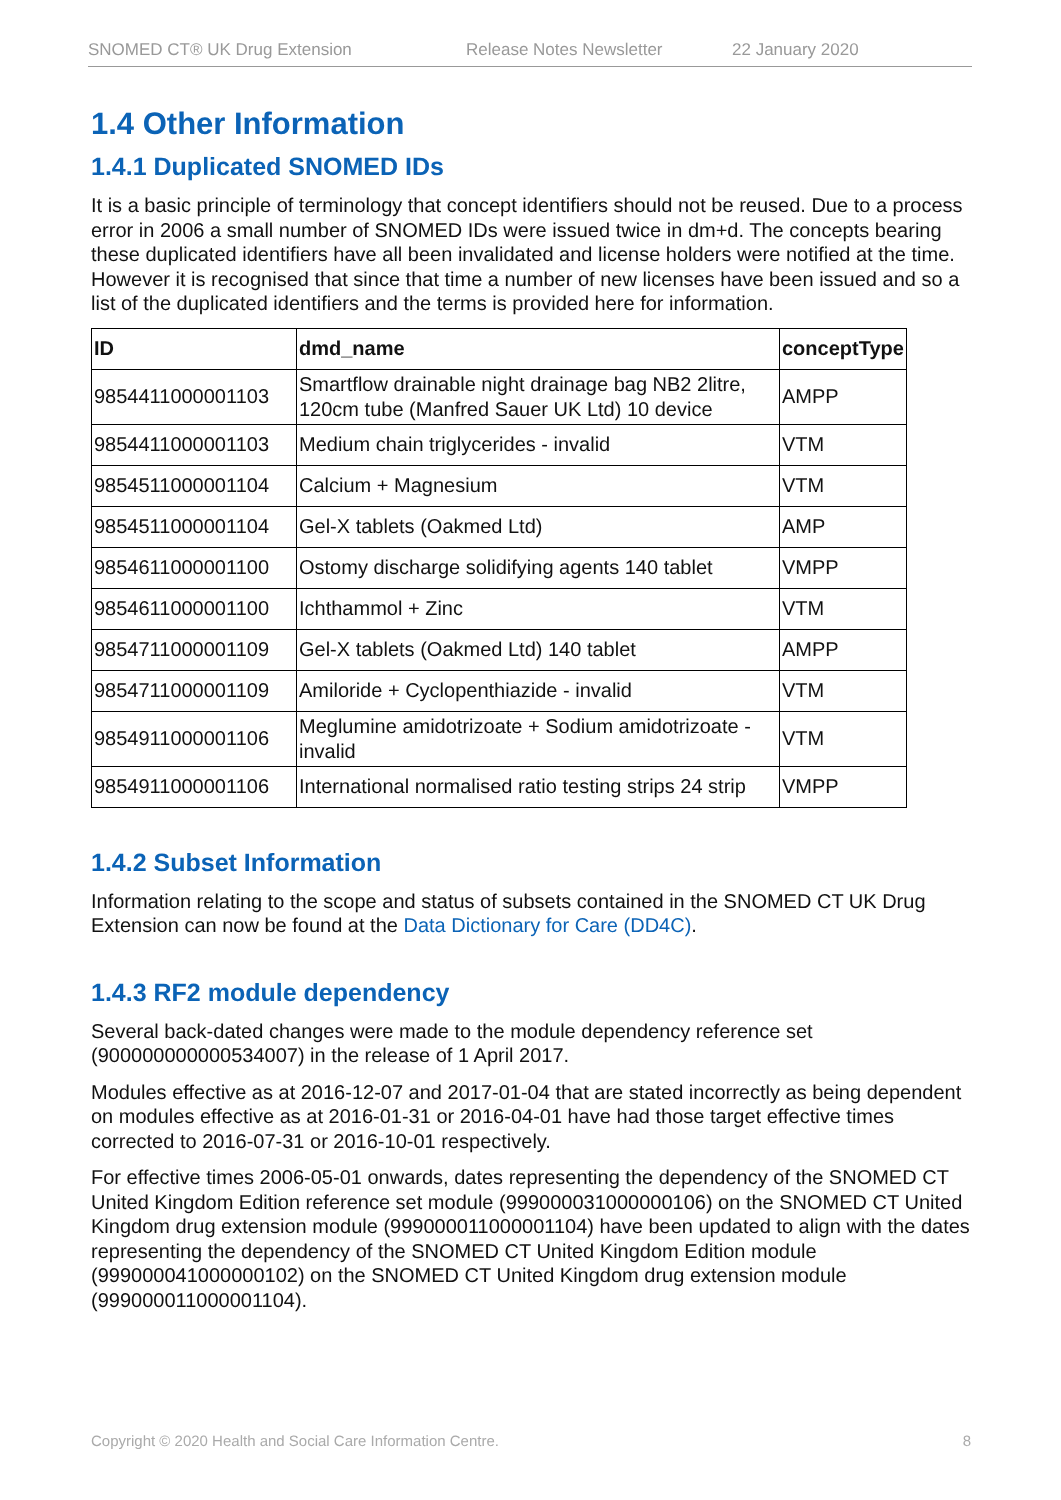SNOMED CT® UK Drug Extension Release Notes Newsletter 22 January 2020
1.4 Other Information
1.4.1 Duplicated SNOMED IDs
It is a basic principle of terminology that concept identifiers should not be reused. Due to a process error in 2006 a small number of SNOMED IDs were issued twice in dm+d. The concepts bearing these duplicated identifiers have all been invalidated and license holders were notified at the time. However it is recognised that since that time a number of new licenses have been issued and so a list of the duplicated identifiers and the terms is provided here for information.
| ID | dmd_name | conceptType |
| --- | --- | --- |
| 9854411000001103 | Smartflow drainable night drainage bag NB2 2litre, 120cm tube (Manfred Sauer UK Ltd) 10 device | AMPP |
| 9854411000001103 | Medium chain triglycerides - invalid | VTM |
| 9854511000001104 | Calcium + Magnesium | VTM |
| 9854511000001104 | Gel-X tablets (Oakmed Ltd) | AMP |
| 9854611000001100 | Ostomy discharge solidifying agents 140 tablet | VMPP |
| 9854611000001100 | Ichthammol + Zinc | VTM |
| 9854711000001109 | Gel-X tablets (Oakmed Ltd) 140 tablet | AMPP |
| 9854711000001109 | Amiloride + Cyclopenthiazide - invalid | VTM |
| 9854911000001106 | Meglumine amidotrizoate + Sodium amidotrizoate - invalid | VTM |
| 9854911000001106 | International normalised ratio testing strips 24 strip | VMPP |
1.4.2 Subset Information
Information relating to the scope and status of subsets contained in the SNOMED CT UK Drug Extension can now be found at the Data Dictionary for Care (DD4C).
1.4.3 RF2 module dependency
Several back-dated changes were made to the module dependency reference set (900000000000534007) in the release of 1 April 2017.
Modules effective as at 2016-12-07 and 2017-01-04 that are stated incorrectly as being dependent on modules effective as at 2016-01-31 or 2016-04-01 have had those target effective times corrected to 2016-07-31 or 2016-10-01 respectively.
For effective times 2006-05-01 onwards, dates representing the dependency of the SNOMED CT United Kingdom Edition reference set module (999000031000000106) on the SNOMED CT United Kingdom drug extension module (999000011000001104) have been updated to align with the dates representing the dependency of the SNOMED CT United Kingdom Edition module (999000041000000102) on the SNOMED CT United Kingdom drug extension module (999000011000001104).
Copyright © 2020 Health and Social Care Information Centre. 8